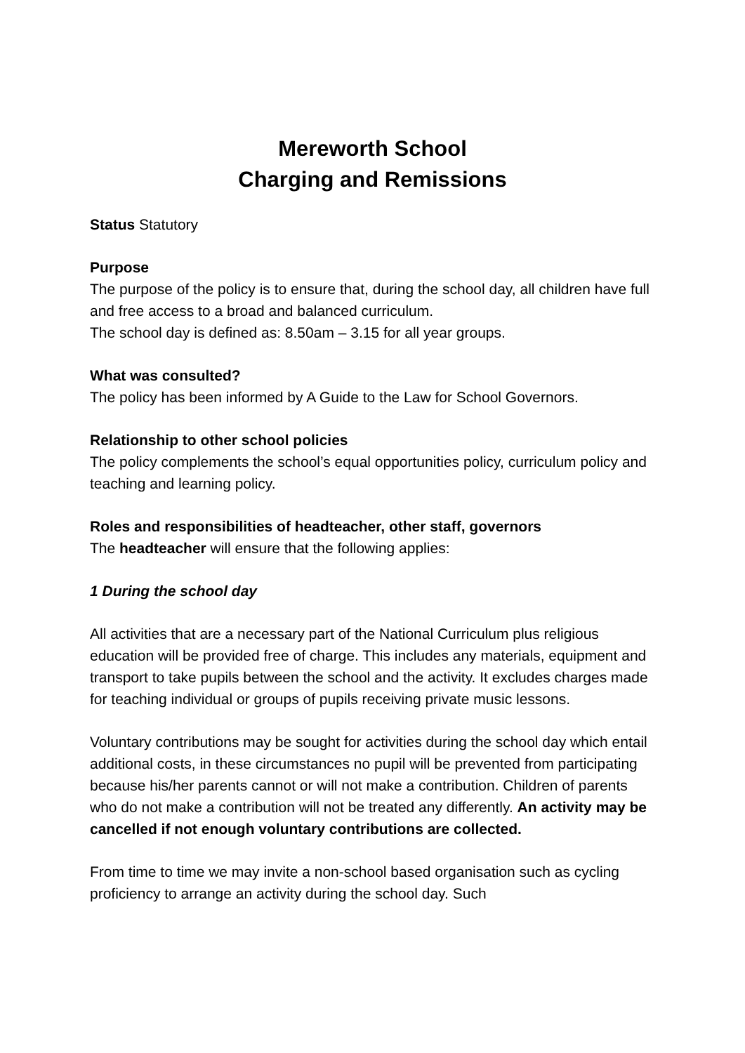Mereworth School
Charging and Remissions
Status Statutory
Purpose
The purpose of the policy is to ensure that, during the school day, all children have full and free access to a broad and balanced curriculum.
The school day is defined as: 8.50am – 3.15 for all year groups.
What was consulted?
The policy has been informed by A Guide to the Law for School Governors.
Relationship to other school policies
The policy complements the school’s equal opportunities policy, curriculum policy and teaching and learning policy.
Roles and responsibilities of headteacher, other staff, governors
The headteacher will ensure that the following applies:
1 During the school day
All activities that are a necessary part of the National Curriculum plus religious education will be provided free of charge. This includes any materials, equipment and transport to take pupils between the school and the activity. It excludes charges made for teaching individual or groups of pupils receiving private music lessons.
Voluntary contributions may be sought for activities during the school day which entail additional costs, in these circumstances no pupil will be prevented from participating because his/her parents cannot or will not make a contribution. Children of parents who do not make a contribution will not be treated any differently. An activity may be cancelled if not enough voluntary contributions are collected.
From time to time we may invite a non-school based organisation such as cycling proficiency to arrange an activity during the school day. Such